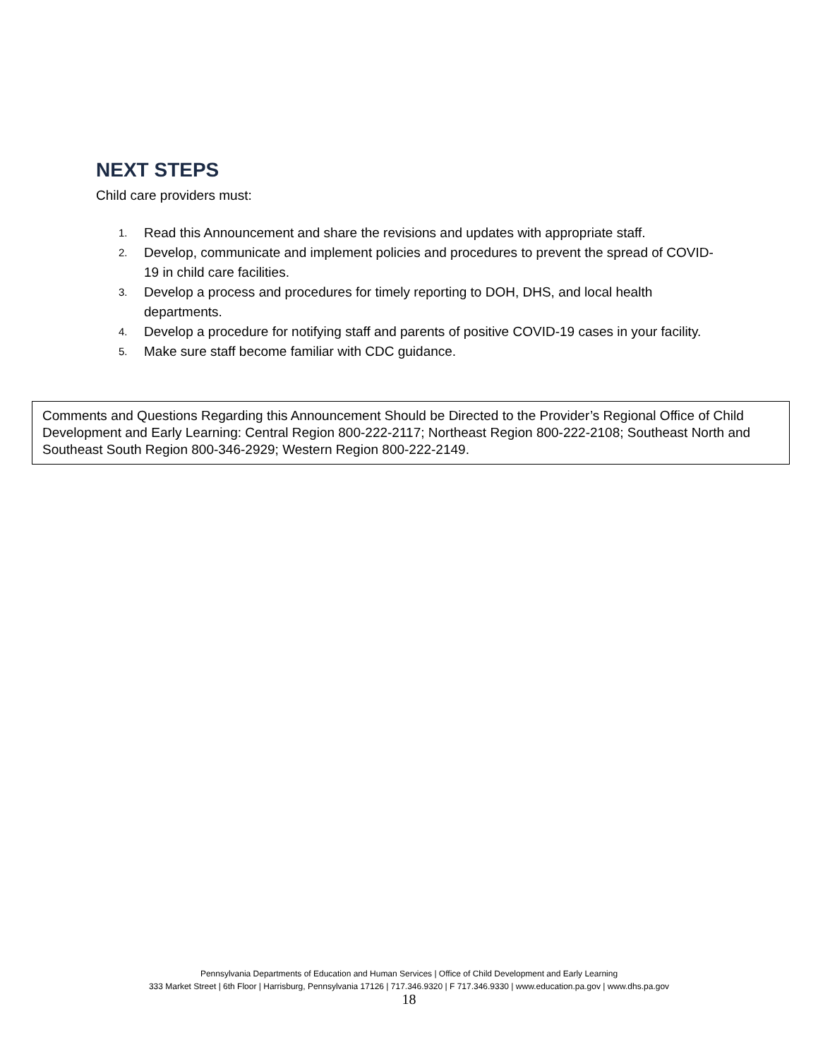NEXT STEPS
Child care providers must:
1. Read this Announcement and share the revisions and updates with appropriate staff.
2. Develop, communicate and implement policies and procedures to prevent the spread of COVID-19 in child care facilities.
3. Develop a process and procedures for timely reporting to DOH, DHS, and local health departments.
4. Develop a procedure for notifying staff and parents of positive COVID-19 cases in your facility.
5. Make sure staff become familiar with CDC guidance.
Comments and Questions Regarding this Announcement Should be Directed to the Provider’s Regional Office of Child Development and Early Learning: Central Region 800-222-2117; Northeast Region 800-222-2108; Southeast North and Southeast South Region 800-346-2929; Western Region 800-222-2149.
Pennsylvania Departments of Education and Human Services | Office of Child Development and Early Learning
333 Market Street | 6th Floor | Harrisburg, Pennsylvania 17126 | 717.346.9320 | F 717.346.9330 | www.education.pa.gov | www.dhs.pa.gov
18